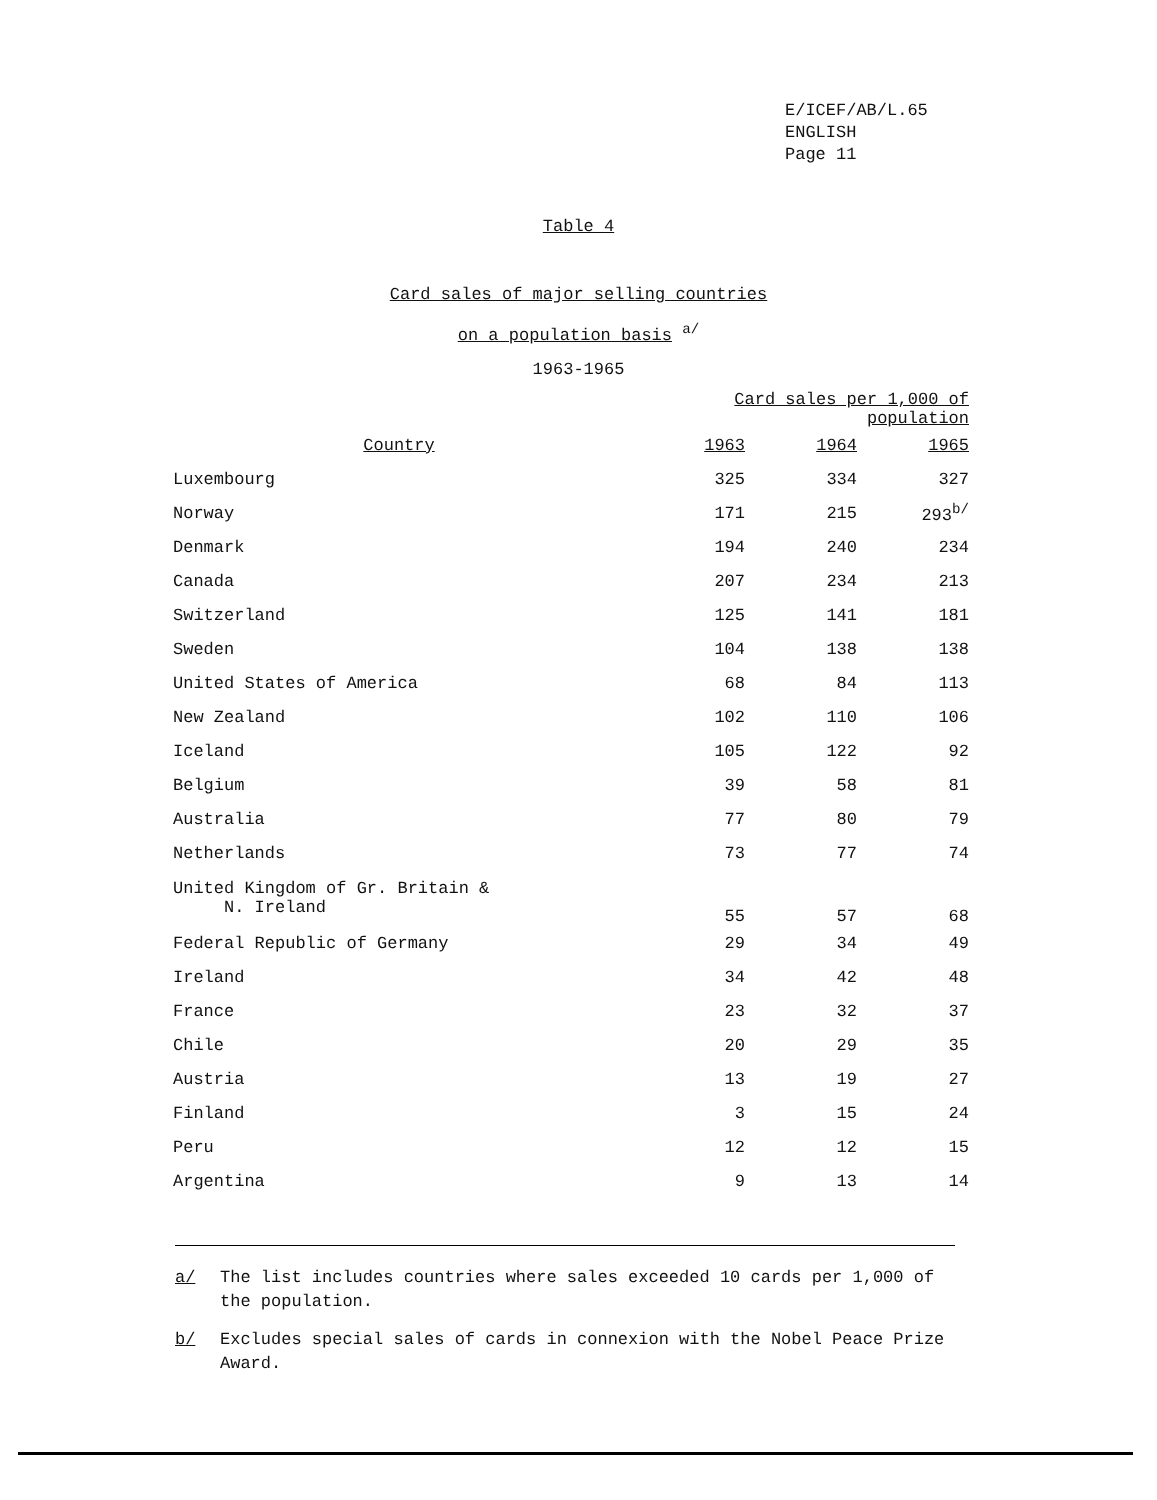E/ICEF/AB/L.65
ENGLISH
Page 11
Table 4
Card sales of major selling countries
on a population basis <sup>a/</sup>
1963-1965
| | Card sales per 1,000 of population | | |
| --- | --- | --- | --- |
| Country | 1963 | 1964 | 1965 |
| Luxembourg | 325 | 334 | 327 |
| Norway | 171 | 215 | 293<sup>b/</sup> |
| Denmark | 194 | 240 | 234 |
| Canada | 207 | 234 | 213 |
| Switzerland | 125 | 141 | 181 |
| Sweden | 104 | 138 | 138 |
| United States of America | 68 | 84 | 113 |
| New Zealand | 102 | 110 | 106 |
| Iceland | 105 | 122 | 92 |
| Belgium | 39 | 58 | 81 |
| Australia | 77 | 80 | 79 |
| Netherlands | 73 | 77 | 74 |
| United Kingdom of Gr. Britain & N. Ireland | 55 | 57 | 68 |
| Federal Republic of Germany | 29 | 34 | 49 |
| Ireland | 34 | 42 | 48 |
| France | 23 | 32 | 37 |
| Chile | 20 | 29 | 35 |
| Austria | 13 | 19 | 27 |
| Finland | 3 | 15 | 24 |
| Peru | 12 | 12 | 15 |
| Argentina | 9 | 13 | 14 |
a/ The list includes countries where sales exceeded 10 cards per 1,000 of the population.
b/ Excludes special sales of cards in connexion with the Nobel Peace Prize Award.